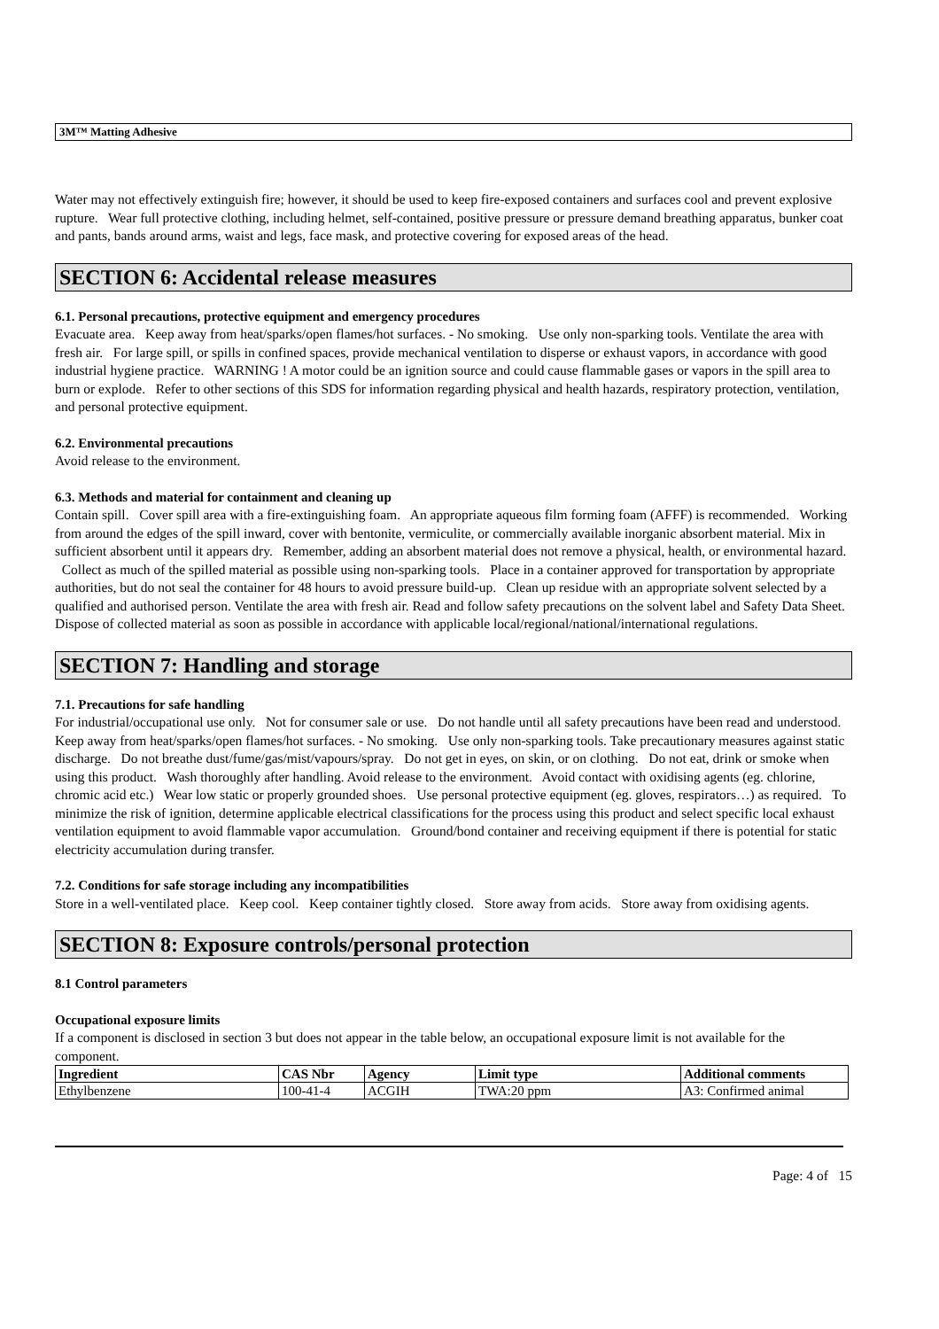3M™ Matting Adhesive
Water may not effectively extinguish fire; however, it should be used to keep fire-exposed containers and surfaces cool and prevent explosive rupture. Wear full protective clothing, including helmet, self-contained, positive pressure or pressure demand breathing apparatus, bunker coat and pants, bands around arms, waist and legs, face mask, and protective covering for exposed areas of the head.
SECTION 6: Accidental release measures
6.1. Personal precautions, protective equipment and emergency procedures
Evacuate area. Keep away from heat/sparks/open flames/hot surfaces. - No smoking. Use only non-sparking tools. Ventilate the area with fresh air. For large spill, or spills in confined spaces, provide mechanical ventilation to disperse or exhaust vapors, in accordance with good industrial hygiene practice. WARNING ! A motor could be an ignition source and could cause flammable gases or vapors in the spill area to burn or explode. Refer to other sections of this SDS for information regarding physical and health hazards, respiratory protection, ventilation, and personal protective equipment.
6.2. Environmental precautions
Avoid release to the environment.
6.3. Methods and material for containment and cleaning up
Contain spill. Cover spill area with a fire-extinguishing foam. An appropriate aqueous film forming foam (AFFF) is recommended. Working from around the edges of the spill inward, cover with bentonite, vermiculite, or commercially available inorganic absorbent material. Mix in sufficient absorbent until it appears dry. Remember, adding an absorbent material does not remove a physical, health, or environmental hazard. Collect as much of the spilled material as possible using non-sparking tools. Place in a container approved for transportation by appropriate authorities, but do not seal the container for 48 hours to avoid pressure build-up. Clean up residue with an appropriate solvent selected by a qualified and authorised person. Ventilate the area with fresh air. Read and follow safety precautions on the solvent label and Safety Data Sheet. Dispose of collected material as soon as possible in accordance with applicable local/regional/national/international regulations.
SECTION 7: Handling and storage
7.1. Precautions for safe handling
For industrial/occupational use only. Not for consumer sale or use. Do not handle until all safety precautions have been read and understood. Keep away from heat/sparks/open flames/hot surfaces. - No smoking. Use only non-sparking tools. Take precautionary measures against static discharge. Do not breathe dust/fume/gas/mist/vapours/spray. Do not get in eyes, on skin, or on clothing. Do not eat, drink or smoke when using this product. Wash thoroughly after handling. Avoid release to the environment. Avoid contact with oxidising agents (eg. chlorine, chromic acid etc.) Wear low static or properly grounded shoes. Use personal protective equipment (eg. gloves, respirators…) as required. To minimize the risk of ignition, determine applicable electrical classifications for the process using this product and select specific local exhaust ventilation equipment to avoid flammable vapor accumulation. Ground/bond container and receiving equipment if there is potential for static electricity accumulation during transfer.
7.2. Conditions for safe storage including any incompatibilities
Store in a well-ventilated place. Keep cool. Keep container tightly closed. Store away from acids. Store away from oxidising agents.
SECTION 8: Exposure controls/personal protection
8.1 Control parameters
Occupational exposure limits
If a component is disclosed in section 3 but does not appear in the table below, an occupational exposure limit is not available for the component.
| Ingredient | CAS Nbr | Agency | Limit type | Additional comments |
| --- | --- | --- | --- | --- |
| Ethylbenzene | 100-41-4 | ACGIH | TWA:20 ppm | A3: Confirmed animal |
Page: 4 of 15